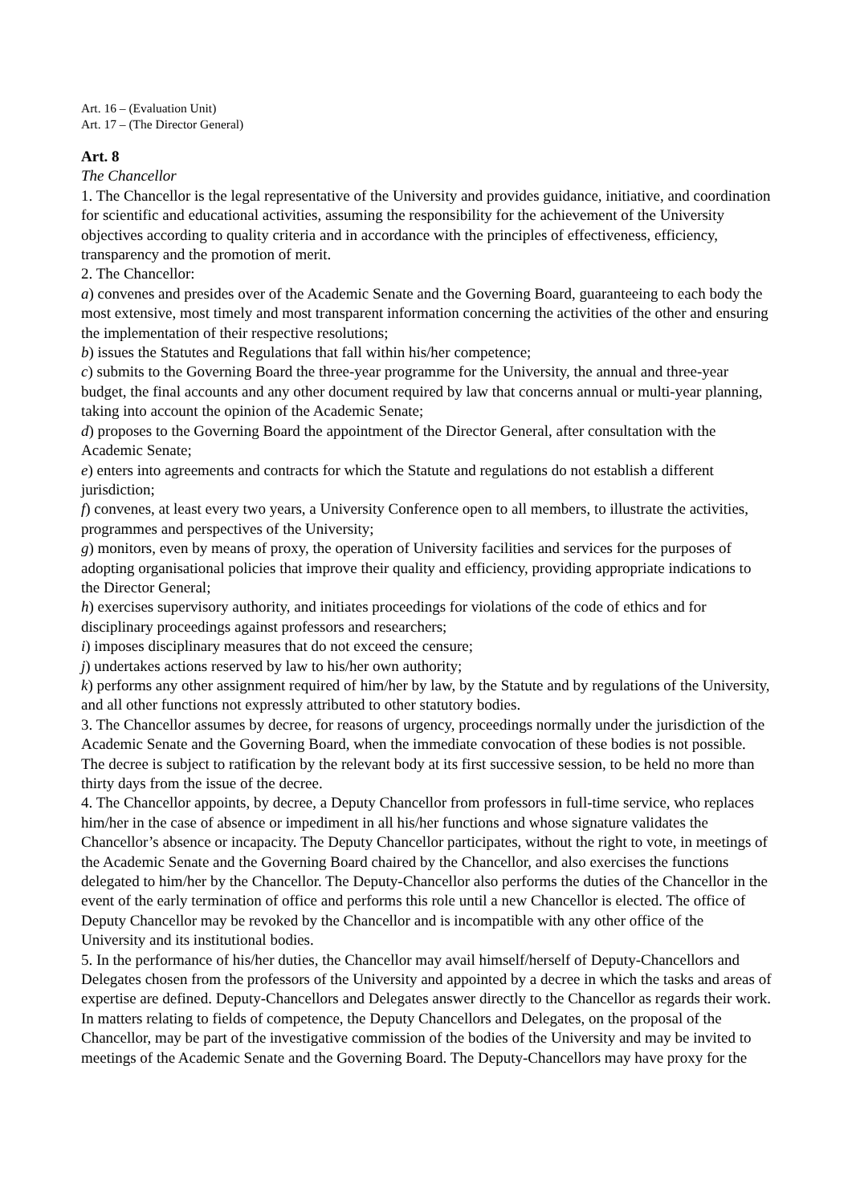Art. 16 – (Evaluation Unit)
Art. 17 – (The Director General)
Art. 8
The Chancellor
1. The Chancellor is the legal representative of the University and provides guidance, initiative, and coordination for scientific and educational activities, assuming the responsibility for the achievement of the University objectives according to quality criteria and in accordance with the principles of effectiveness, efficiency, transparency and the promotion of merit.
2. The Chancellor:
a) convenes and presides over of the Academic Senate and the Governing Board, guaranteeing to each body the most extensive, most timely and most transparent information concerning the activities of the other and ensuring the implementation of their respective resolutions;
b) issues the Statutes and Regulations that fall within his/her competence;
c) submits to the Governing Board the three-year programme for the University, the annual and three-year budget, the final accounts and any other document required by law that concerns annual or multi-year planning, taking into account the opinion of the Academic Senate;
d) proposes to the Governing Board the appointment of the Director General, after consultation with the Academic Senate;
e) enters into agreements and contracts for which the Statute and regulations do not establish a different jurisdiction;
f) convenes, at least every two years, a University Conference open to all members, to illustrate the activities, programmes and perspectives of the University;
g) monitors, even by means of proxy, the operation of University facilities and services for the purposes of adopting organisational policies that improve their quality and efficiency, providing appropriate indications to the Director General;
h) exercises supervisory authority, and initiates proceedings for violations of the code of ethics and for disciplinary proceedings against professors and researchers;
i) imposes disciplinary measures that do not exceed the censure;
j) undertakes actions reserved by law to his/her own authority;
k) performs any other assignment required of him/her by law, by the Statute and by regulations of the University, and all other functions not expressly attributed to other statutory bodies.
3. The Chancellor assumes by decree, for reasons of urgency, proceedings normally under the jurisdiction of the Academic Senate and the Governing Board, when the immediate convocation of these bodies is not possible. The decree is subject to ratification by the relevant body at its first successive session, to be held no more than thirty days from the issue of the decree.
4. The Chancellor appoints, by decree, a Deputy Chancellor from professors in full-time service, who replaces him/her in the case of absence or impediment in all his/her functions and whose signature validates the Chancellor’s absence or incapacity. The Deputy Chancellor participates, without the right to vote, in meetings of the Academic Senate and the Governing Board chaired by the Chancellor, and also exercises the functions delegated to him/her by the Chancellor. The Deputy-Chancellor also performs the duties of the Chancellor in the event of the early termination of office and performs this role until a new Chancellor is elected. The office of Deputy Chancellor may be revoked by the Chancellor and is incompatible with any other office of the University and its institutional bodies.
5. In the performance of his/her duties, the Chancellor may avail himself/herself of Deputy-Chancellors and Delegates chosen from the professors of the University and appointed by a decree in which the tasks and areas of expertise are defined. Deputy-Chancellors and Delegates answer directly to the Chancellor as regards their work. In matters relating to fields of competence, the Deputy Chancellors and Delegates, on the proposal of the Chancellor, may be part of the investigative commission of the bodies of the University and may be invited to meetings of the Academic Senate and the Governing Board. The Deputy-Chancellors may have proxy for the